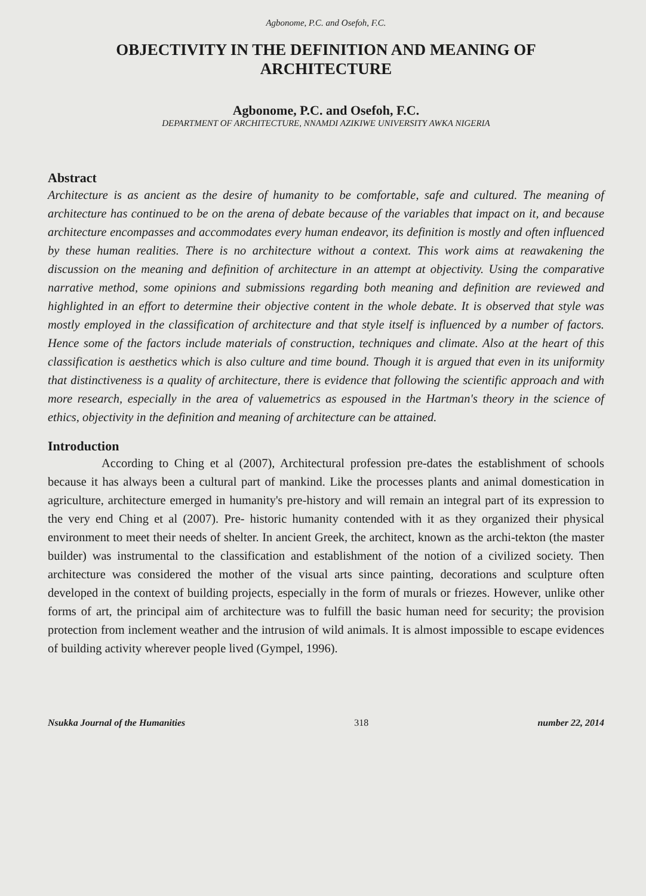Agbonome, P.C. and Osefoh, F.C.
OBJECTIVITY IN THE DEFINITION AND MEANING OF
ARCHITECTURE
Agbonome, P.C. and Osefoh, F.C.
DEPARTMENT OF ARCHITECTURE, NNAMDI AZIKIWE UNIVERSITY AWKA NIGERIA
Abstract
Architecture is as ancient as the desire of humanity to be comfortable, safe and cultured. The meaning of architecture has continued to be on the arena of debate because of the variables that impact on it, and because architecture encompasses and accommodates every human endeavor, its definition is mostly and often influenced by these human realities. There is no architecture without a context. This work aims at reawakening the discussion on the meaning and definition of architecture in an attempt at objectivity. Using the comparative narrative method, some opinions and submissions regarding both meaning and definition are reviewed and highlighted in an effort to determine their objective content in the whole debate. It is observed that style was mostly employed in the classification of architecture and that style itself is influenced by a number of factors. Hence some of the factors include materials of construction, techniques and climate. Also at the heart of this classification is aesthetics which is also culture and time bound. Though it is argued that even in its uniformity that distinctiveness is a quality of architecture, there is evidence that following the scientific approach and with more research, especially in the area of valuemetrics as espoused in the Hartman's theory in the science of ethics, objectivity in the definition and meaning of architecture can be attained.
Introduction
According to Ching et al (2007), Architectural profession pre-dates the establishment of schools because it has always been a cultural part of mankind. Like the processes plants and animal domestication in agriculture, architecture emerged in humanity's pre-history and will remain an integral part of its expression to the very end Ching et al (2007). Pre- historic humanity contended with it as they organized their physical environment to meet their needs of shelter. In ancient Greek, the architect, known as the archi-tekton (the master builder) was instrumental to the classification and establishment of the notion of a civilized society. Then architecture was considered the mother of the visual arts since painting, decorations and sculpture often developed in the context of building projects, especially in the form of murals or friezes. However, unlike other forms of art, the principal aim of architecture was to fulfill the basic human need for security; the provision protection from inclement weather and the intrusion of wild animals. It is almost impossible to escape evidences of building activity wherever people lived (Gympel, 1996).
Nsukka Journal of the Humanities 318 number 22, 2014